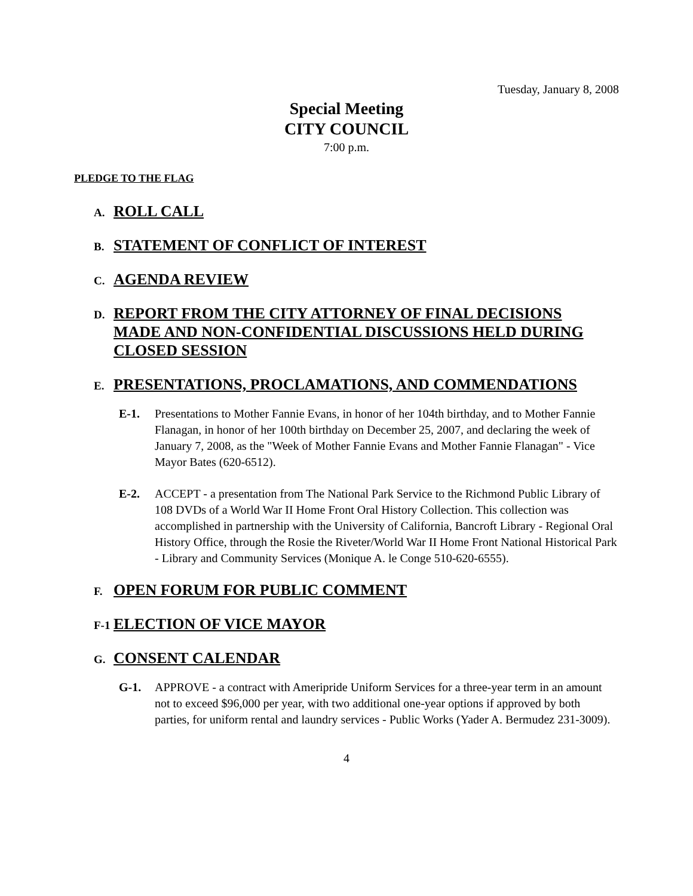Tuesday, January 8, 2008
Special Meeting
CITY COUNCIL
7:00 p.m.
PLEDGE TO THE FLAG
A. ROLL CALL
B. STATEMENT OF CONFLICT OF INTEREST
C. AGENDA REVIEW
D. REPORT FROM THE CITY ATTORNEY OF FINAL DECISIONS MADE AND NON-CONFIDENTIAL DISCUSSIONS HELD DURING CLOSED SESSION
E. PRESENTATIONS, PROCLAMATIONS, AND COMMENDATIONS
E-1. Presentations to Mother Fannie Evans, in honor of her 104th birthday, and to Mother Fannie Flanagan, in honor of her 100th birthday on December 25, 2007, and declaring the week of January 7, 2008, as the "Week of Mother Fannie Evans and Mother Fannie Flanagan" - Vice Mayor Bates (620-6512).
E-2. ACCEPT - a presentation from The National Park Service to the Richmond Public Library of 108 DVDs of a World War II Home Front Oral History Collection. This collection was accomplished in partnership with the University of California, Bancroft Library - Regional Oral History Office, through the Rosie the Riveter/World War II Home Front National Historical Park - Library and Community Services (Monique A. le Conge 510-620-6555).
F. OPEN FORUM FOR PUBLIC COMMENT
F-1 ELECTION OF VICE MAYOR
G. CONSENT CALENDAR
G-1. APPROVE - a contract with Ameripride Uniform Services for a three-year term in an amount not to exceed $96,000 per year, with two additional one-year options if approved by both parties, for uniform rental and laundry services - Public Works (Yader A. Bermudez 231-3009).
4